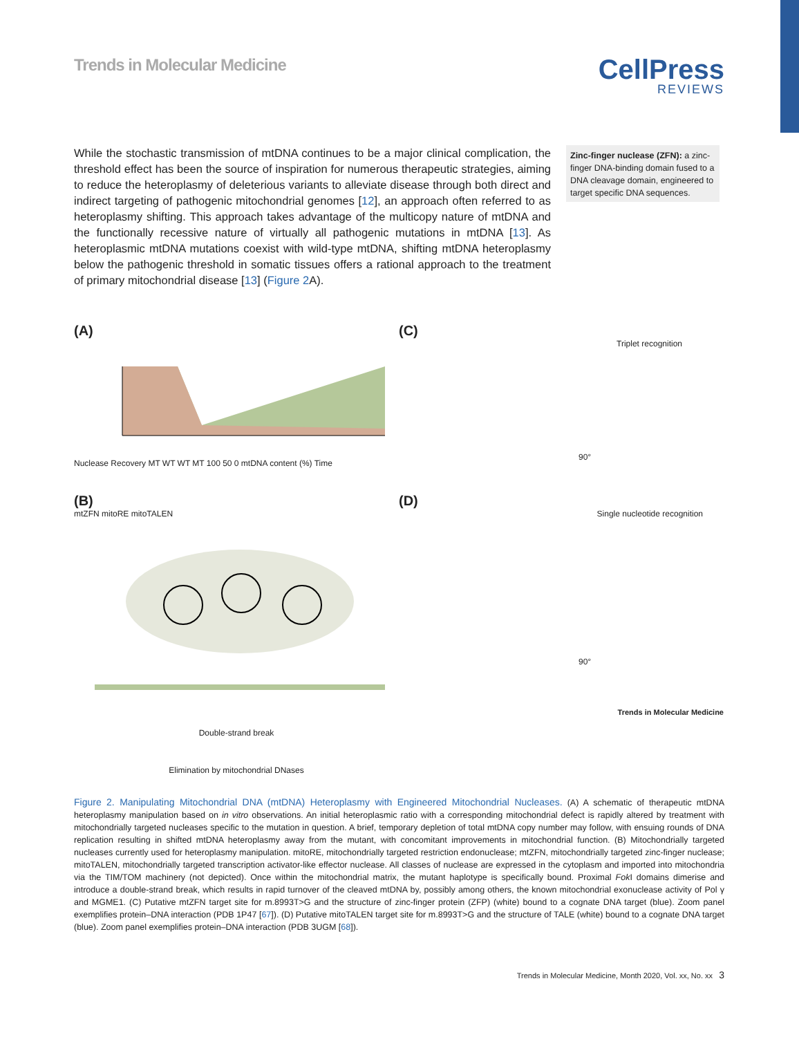Trends in Molecular Medicine
CellPress
REVIEWS
While the stochastic transmission of mtDNA continues to be a major clinical complication, the threshold effect has been the source of inspiration for numerous therapeutic strategies, aiming to reduce the heteroplasmy of deleterious variants to alleviate disease through both direct and indirect targeting of pathogenic mitochondrial genomes [12], an approach often referred to as heteroplasmy shifting. This approach takes advantage of the multicopy nature of mtDNA and the functionally recessive nature of virtually all pathogenic mutations in mtDNA [13]. As heteroplasmic mtDNA mutations coexist with wild-type mtDNA, shifting mtDNA heteroplasmy below the pathogenic threshold in somatic tissues offers a rational approach to the treatment of primary mitochondrial disease [13] (Figure 2 A).
Zinc-finger nuclease (ZFN): a zinc-finger DNA-binding domain fused to a DNA cleavage domain, engineered to target specific DNA sequences.
(A)
Nuclease Recovery MT WT WT MT 100 50 0 mtDNA content (%) Time
(C)
Triplet recognition
90°
(B)
mtZFN mitoRE mitoTALEN
Double-strand break
Elimination by mitochondrial DNases
(D)
Single nucleotide recognition
90°
Trends in Molecular Medicine
Figure 2. Manipulating Mitochondrial DNA (mtDNA) Heteroplasmy with Engineered Mitochondrial Nucleases. (A) A schematic of therapeutic mtDNA heteroplasmy manipulation based on in vitro observations. An initial heteroplasmic ratio with a corresponding mitochondrial defect is rapidly altered by treatment with mitochondrially targeted nucleases specific to the mutation in question. A brief, temporary depletion of total mtDNA copy number may follow, with ensuing rounds of DNA replication resulting in shifted mtDNA heteroplasmy away from the mutant, with concomitant improvements in mitochondrial function. (B) Mitochondrially targeted nucleases currently used for heteroplasmy manipulation. mitoRE, mitochondrially targeted restriction endonuclease; mtZFN, mitochondrially targeted zinc-finger nuclease; mitoTALEN, mitochondrially targeted transcription activator-like effector nuclease. All classes of nuclease are expressed in the cytoplasm and imported into mitochondria via the TIM/TOM machinery (not depicted). Once within the mitochondrial matrix, the mutant haplotype is specifically bound. Proximal Fok I domains dimerise and introduce a double-strand break, which results in rapid turnover of the cleaved mtDNA by, possibly among others, the known mitochondrial exonuclease activity of Pol γ and MGME1. (C) Putative mtZFN target site for m.8993T>G and the structure of zinc-finger protein (ZFP) (white) bound to a cognate DNA target (blue). Zoom panel exemplifies protein–DNA interaction (PDB 1P47 [67]). (D) Putative mitoTALEN target site for m.8993T>G and the structure of TALE (white) bound to a cognate DNA target (blue). Zoom panel exemplifies protein–DNA interaction (PDB 3UGM [68]).
Trends in Molecular Medicine, Month 2020, Vol. xx, No. xx 3